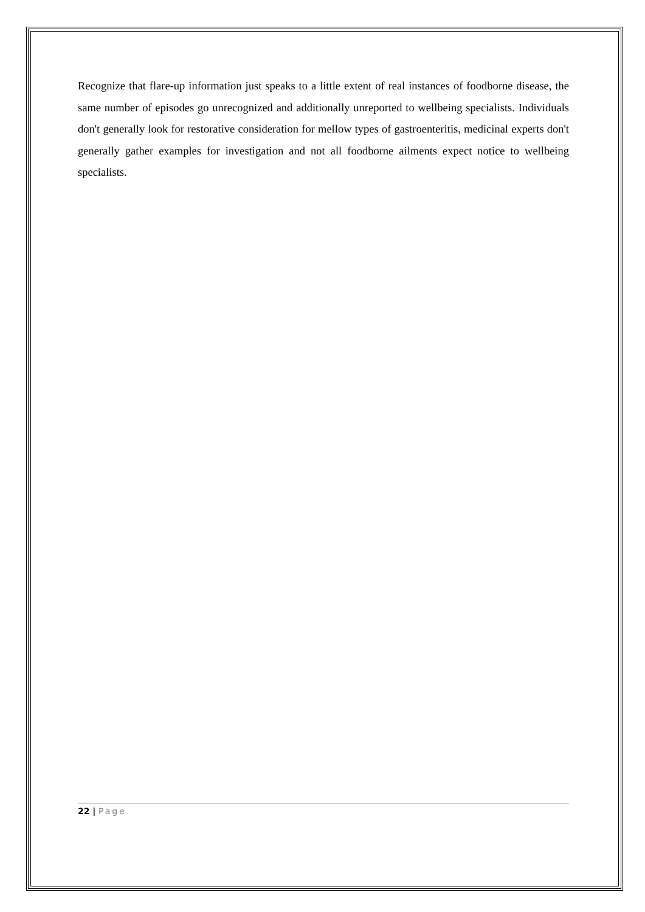Recognize that flare-up information just speaks to a little extent of real instances of foodborne disease, the same number of episodes go unrecognized and additionally unreported to wellbeing specialists. Individuals don't generally look for restorative consideration for mellow types of gastroenteritis, medicinal experts don't generally gather examples for investigation and not all foodborne ailments expect notice to wellbeing specialists.
22 | Page